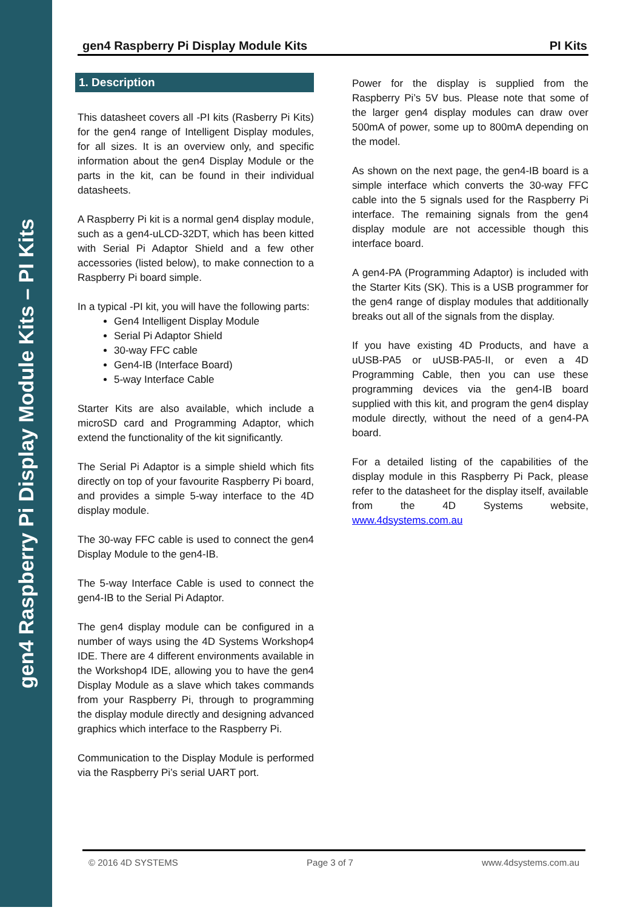gen4 Raspberry Pi Display Module Kits – PI Kits
gen4 Raspberry Pi Display Module Kits PI Kits
1. Description
This datasheet covers all -PI kits (Rasberry Pi Kits) for the gen4 range of Intelligent Display modules, for all sizes. It is an overview only, and specific information about the gen4 Display Module or the parts in the kit, can be found in their individual datasheets.
A Raspberry Pi kit is a normal gen4 display module, such as a gen4-uLCD-32DT, which has been kitted with Serial Pi Adaptor Shield and a few other accessories (listed below), to make connection to a Raspberry Pi board simple.
In a typical -PI kit, you will have the following parts:
Gen4 Intelligent Display Module
Serial Pi Adaptor Shield
30-way FFC cable
Gen4-IB (Interface Board)
5-way Interface Cable
Starter Kits are also available, which include a microSD card and Programming Adaptor, which extend the functionality of the kit significantly.
The Serial Pi Adaptor is a simple shield which fits directly on top of your favourite Raspberry Pi board, and provides a simple 5-way interface to the 4D display module.
The 30-way FFC cable is used to connect the gen4 Display Module to the gen4-IB.
The 5-way Interface Cable is used to connect the gen4-IB to the Serial Pi Adaptor.
The gen4 display module can be configured in a number of ways using the 4D Systems Workshop4 IDE. There are 4 different environments available in the Workshop4 IDE, allowing you to have the gen4 Display Module as a slave which takes commands from your Raspberry Pi, through to programming the display module directly and designing advanced graphics which interface to the Raspberry Pi.
Communication to the Display Module is performed via the Raspberry Pi’s serial UART port.
Power for the display is supplied from the Raspberry Pi’s 5V bus. Please note that some of the larger gen4 display modules can draw over 500mA of power, some up to 800mA depending on the model.
As shown on the next page, the gen4-IB board is a simple interface which converts the 30-way FFC cable into the 5 signals used for the Raspberry Pi interface. The remaining signals from the gen4 display module are not accessible though this interface board.
A gen4-PA (Programming Adaptor) is included with the Starter Kits (SK). This is a USB programmer for the gen4 range of display modules that additionally breaks out all of the signals from the display.
If you have existing 4D Products, and have a uUSB-PA5 or uUSB-PA5-II, or even a 4D Programming Cable, then you can use these programming devices via the gen4-IB board supplied with this kit, and program the gen4 display module directly, without the need of a gen4-PA board.
For a detailed listing of the capabilities of the display module in this Raspberry Pi Pack, please refer to the datasheet for the display itself, available from the 4D Systems website, www.4dsystems.com.au
© 2016 4D SYSTEMS Page 3 of 7 www.4dsystems.com.au